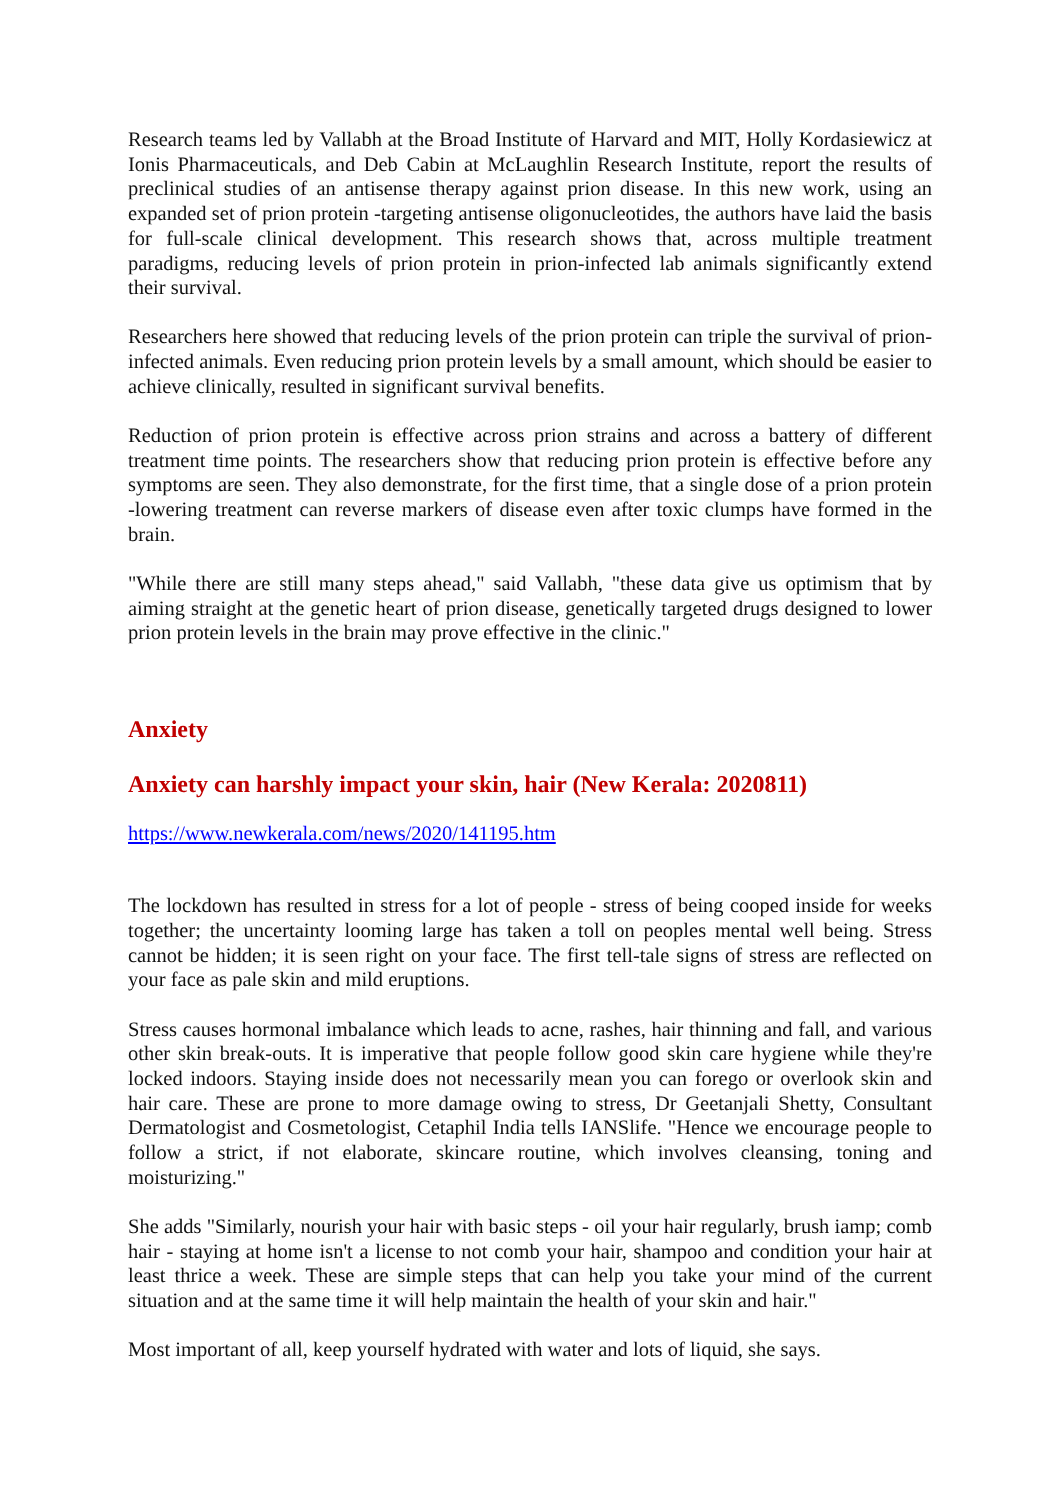Research teams led by Vallabh at the Broad Institute of Harvard and MIT, Holly Kordasiewicz at Ionis Pharmaceuticals, and Deb Cabin at McLaughlin Research Institute, report the results of preclinical studies of an antisense therapy against prion disease. In this new work, using an expanded set of prion protein -targeting antisense oligonucleotides, the authors have laid the basis for full-scale clinical development. This research shows that, across multiple treatment paradigms, reducing levels of prion protein in prion-infected lab animals significantly extend their survival.
Researchers here showed that reducing levels of the prion protein can triple the survival of prion-infected animals. Even reducing prion protein levels by a small amount, which should be easier to achieve clinically, resulted in significant survival benefits.
Reduction of prion protein is effective across prion strains and across a battery of different treatment time points. The researchers show that reducing prion protein is effective before any symptoms are seen. They also demonstrate, for the first time, that a single dose of a prion protein -lowering treatment can reverse markers of disease even after toxic clumps have formed in the brain.
"While there are still many steps ahead," said Vallabh, "these data give us optimism that by aiming straight at the genetic heart of prion disease, genetically targeted drugs designed to lower prion protein levels in the brain may prove effective in the clinic."
Anxiety
Anxiety can harshly impact your skin, hair (New Kerala: 2020811)
https://www.newkerala.com/news/2020/141195.htm
The lockdown has resulted in stress for a lot of people - stress of being cooped inside for weeks together; the uncertainty looming large has taken a toll on peoples mental well being. Stress cannot be hidden; it is seen right on your face. The first tell-tale signs of stress are reflected on your face as pale skin and mild eruptions.
Stress causes hormonal imbalance which leads to acne, rashes, hair thinning and fall, and various other skin break-outs. It is imperative that people follow good skin care hygiene while they're locked indoors. Staying inside does not necessarily mean you can forego or overlook skin and hair care. These are prone to more damage owing to stress, Dr Geetanjali Shetty, Consultant Dermatologist and Cosmetologist, Cetaphil India tells IANSlife. "Hence we encourage people to follow a strict, if not elaborate, skincare routine, which involves cleansing, toning and moisturizing."
She adds "Similarly, nourish your hair with basic steps - oil your hair regularly, brush iamp; comb hair - staying at home isn't a license to not comb your hair, shampoo and condition your hair at least thrice a week. These are simple steps that can help you take your mind of the current situation and at the same time it will help maintain the health of your skin and hair."
Most important of all, keep yourself hydrated with water and lots of liquid, she says.